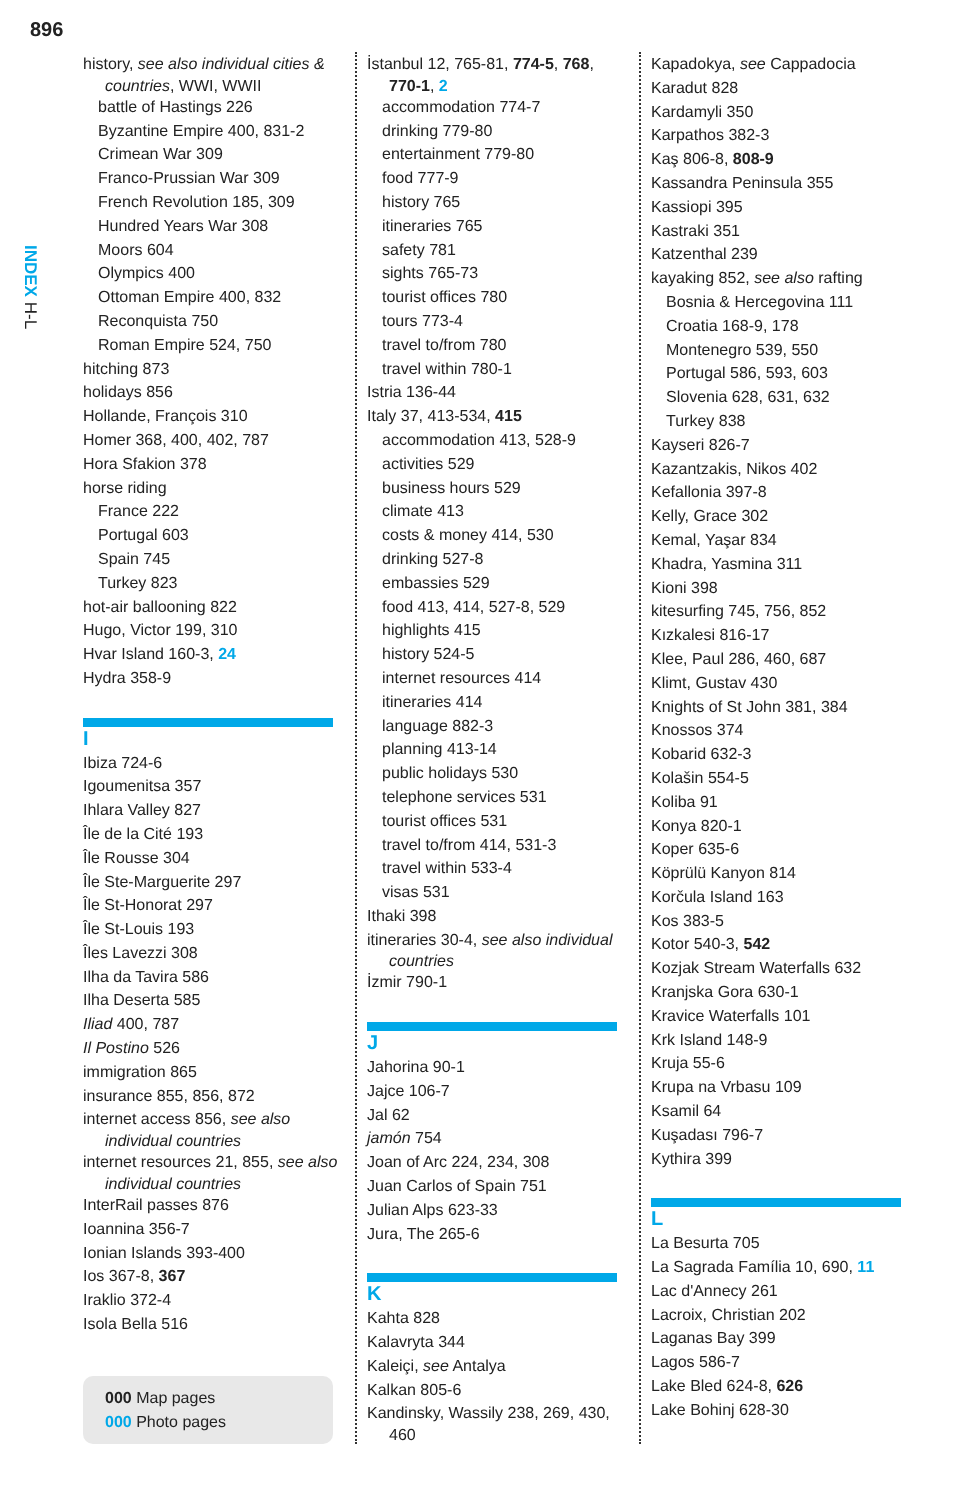896
INDEX H-L
history, see also individual cities &
countries, WWI, WWII
battle of Hastings 226
Byzantine Empire 400, 831-2
Crimean War 309
Franco-Prussian War 309
French Revolution 185, 309
Hundred Years War 308
Moors 604
Olympics 400
Ottoman Empire 400, 832
Reconquista 750
Roman Empire 524, 750
hitching 873
holidays 856
Hollande, François 310
Homer 368, 400, 402, 787
Hora Sfakion 378
horse riding
France 222
Portugal 603
Spain 745
Turkey 823
hot-air ballooning 822
Hugo, Victor 199, 310
Hvar Island 160-3, 24
Hydra 358-9
I
Ibiza 724-6
Igoumenitsa 357
Ihlara Valley 827
Île de la Cité 193
Île Rousse 304
Île Ste-Marguerite 297
Île St-Honorat 297
Île St-Louis 193
Îles Lavezzi 308
Ilha da Tavira 586
Ilha Deserta 585
Iliad 400, 787
Il Postino 526
immigration 865
insurance 855, 856, 872
internet access 856, see also
individual countries
internet resources 21, 855, see also
individual countries
InterRail passes 876
Ioannina 356-7
Ionian Islands 393-400
Ios 367-8, 367
Iraklio 372-4
Isola Bella 516
000 Map pages
000 Photo pages
İstanbul 12, 765-81, 774-5, 768,
770-1, 2
accommodation 774-7
drinking 779-80
entertainment 779-80
food 777-9
history 765
itineraries 765
safety 781
sights 765-73
tourist offices 780
tours 773-4
travel to/from 780
travel within 780-1
Istria 136-44
Italy 37, 413-534, 415
accommodation 413, 528-9
activities 529
business hours 529
climate 413
costs & money 414, 530
drinking 527-8
embassies 529
food 413, 414, 527-8, 529
highlights 415
history 524-5
internet resources 414
itineraries 414
language 882-3
planning 413-14
public holidays 530
telephone services 531
tourist offices 531
travel to/from 414, 531-3
travel within 533-4
visas 531
Ithaki 398
itineraries 30-4, see also individual
countries
İzmir 790-1
J
Jahorina 90-1
Jajce 106-7
Jal 62
jamón 754
Joan of Arc 224, 234, 308
Juan Carlos of Spain 751
Julian Alps 623-33
Jura, The 265-6
K
Kahta 828
Kalavryta 344
Kaleiçi, see Antalya
Kalkan 805-6
Kandinsky, Wassily 238, 269, 430,
460
Kapadokya, see Cappadocia
Karadut 828
Kardamyli 350
Karpathos 382-3
Kaş 806-8, 808-9
Kassandra Peninsula 355
Kassiopi 395
Kastraki 351
Katzenthal 239
kayaking 852, see also rafting
Bosnia & Hercegovina 111
Croatia 168-9, 178
Montenegro 539, 550
Portugal 586, 593, 603
Slovenia 628, 631, 632
Turkey 838
Kayseri 826-7
Kazantzakis, Nikos 402
Kefallonia 397-8
Kelly, Grace 302
Kemal, Yaşar 834
Khadra, Yasmina 311
Kioni 398
kitesurfing 745, 756, 852
Kızkalesi 816-17
Klee, Paul 286, 460, 687
Klimt, Gustav 430
Knights of St John 381, 384
Knossos 374
Kobarid 632-3
Kolašin 554-5
Koliba 91
Konya 820-1
Koper 635-6
Köprülü Kanyon 814
Korčula Island 163
Kos 383-5
Kotor 540-3, 542
Kozjak Stream Waterfalls 632
Kranjska Gora 630-1
Kravice Waterfalls 101
Krk Island 148-9
Kruja 55-6
Krupa na Vrbasu 109
Ksamil 64
Kuşadası 796-7
Kythira 399
L
La Besurta 705
La Sagrada Família 10, 690, 11
Lac d'Annecy 261
Lacroix, Christian 202
Laganas Bay 399
Lagos 586-7
Lake Bled 624-8, 626
Lake Bohinj 628-30